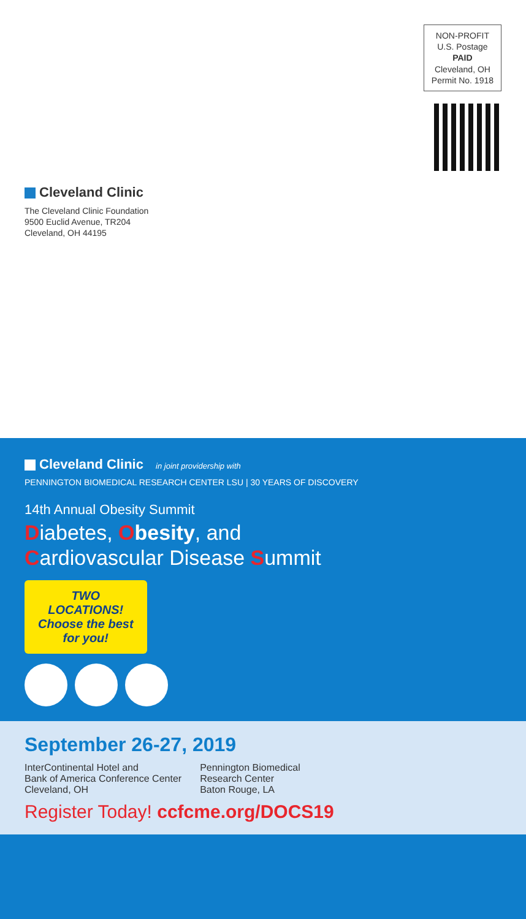NON-PROFIT
U.S. Postage
PAID
Cleveland, OH
Permit No. 1918
Cleveland Clinic
The Cleveland Clinic Foundation
9500 Euclid Avenue, TR204
Cleveland, OH 44195
Cleveland Clinic in joint providership with
PENNINGTON BIOMEDICAL RESEARCH CENTER LSU | 30 YEARS OF DISCOVERY
14th Annual Obesity Summit
Diabetes, Obesity, and
Cardiovascular Disease Summit
TWO
LOCATIONS!
Choose the best
for you!
September 26-27, 2019
InterContinental Hotel and
Bank of America Conference Center
Cleveland, OH
Pennington Biomedical
Research Center
Baton Rouge, LA
Register Today! ccfcme.org/DOCS19